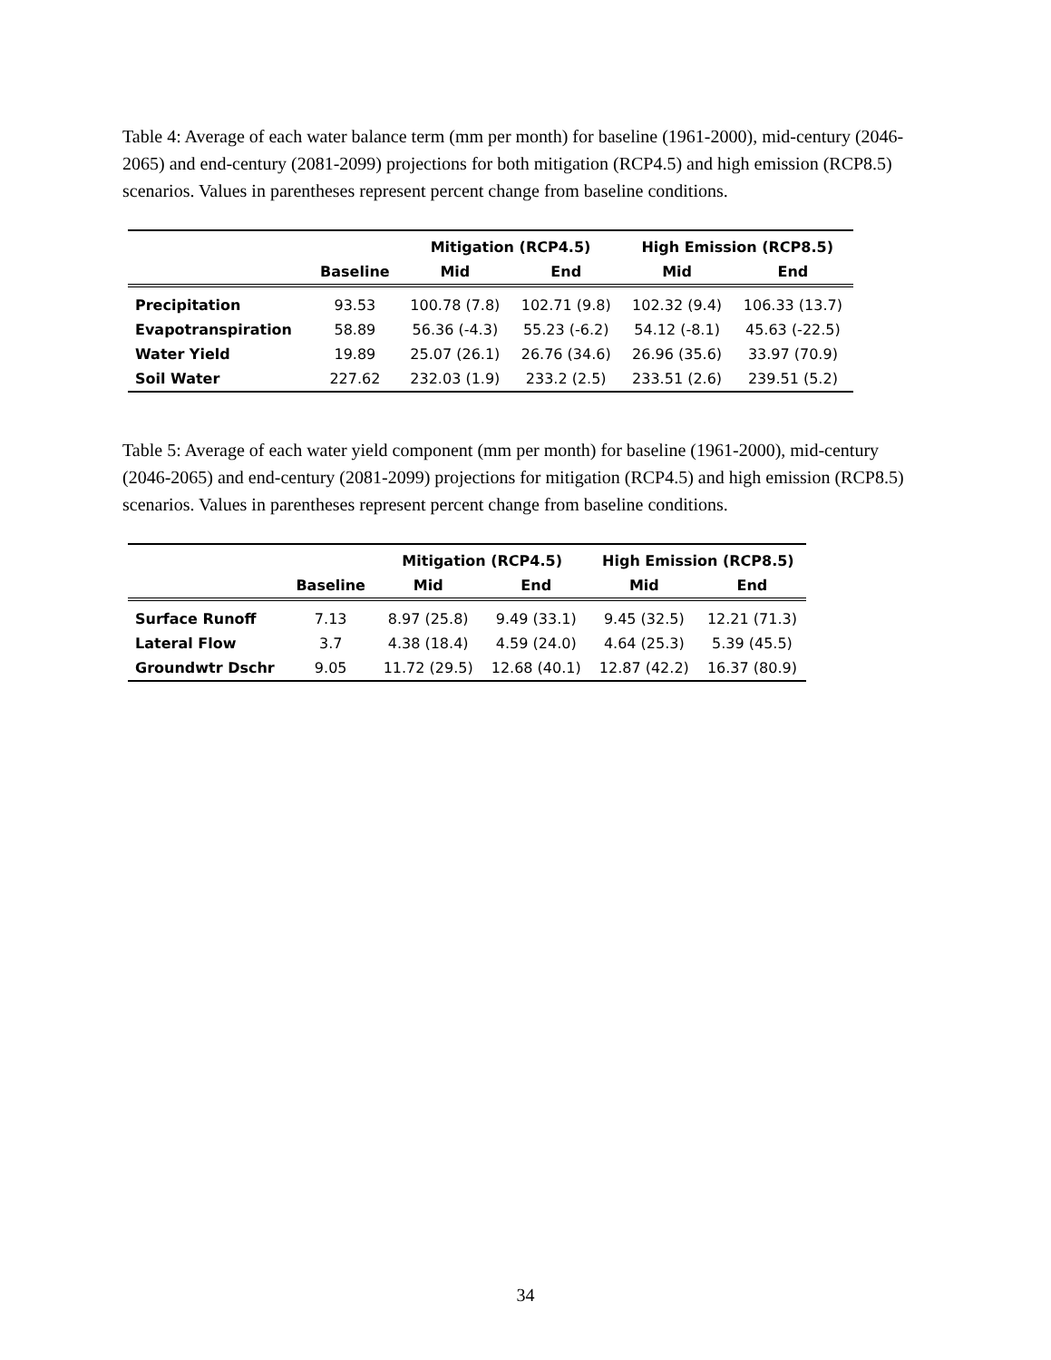Table 4: Average of each water balance term (mm per month) for baseline (1961-2000), mid-century (2046-2065) and end-century (2081-2099) projections for both mitigation (RCP4.5) and high emission (RCP8.5) scenarios. Values in parentheses represent percent change from baseline conditions.
| | | Mitigation (RCP4.5) | | High Emission (RCP8.5) | |
| --- | --- | --- | --- | --- | --- |
| | Baseline | Mid | End | Mid | End |
| Precipitation | 93.53 | 100.78 (7.8) | 102.71 (9.8) | 102.32 (9.4) | 106.33 (13.7) |
| Evapotranspiration | 58.89 | 56.36 (-4.3) | 55.23 (-6.2) | 54.12 (-8.1) | 45.63 (-22.5) |
| Water Yield | 19.89 | 25.07 (26.1) | 26.76 (34.6) | 26.96 (35.6) | 33.97 (70.9) |
| Soil Water | 227.62 | 232.03 (1.9) | 233.2 (2.5) | 233.51 (2.6) | 239.51 (5.2) |
Table 5: Average of each water yield component (mm per month) for baseline (1961-2000), mid-century (2046-2065) and end-century (2081-2099) projections for mitigation (RCP4.5) and high emission (RCP8.5) scenarios. Values in parentheses represent percent change from baseline conditions.
| | | Mitigation (RCP4.5) | | High Emission (RCP8.5) | |
| --- | --- | --- | --- | --- | --- |
| | Baseline | Mid | End | Mid | End |
| Surface Runoff | 7.13 | 8.97 (25.8) | 9.49 (33.1) | 9.45 (32.5) | 12.21 (71.3) |
| Lateral Flow | 3.7 | 4.38 (18.4) | 4.59 (24.0) | 4.64 (25.3) | 5.39 (45.5) |
| Groundwtr Dschr | 9.05 | 11.72 (29.5) | 12.68 (40.1) | 12.87 (42.2) | 16.37 (80.9) |
34